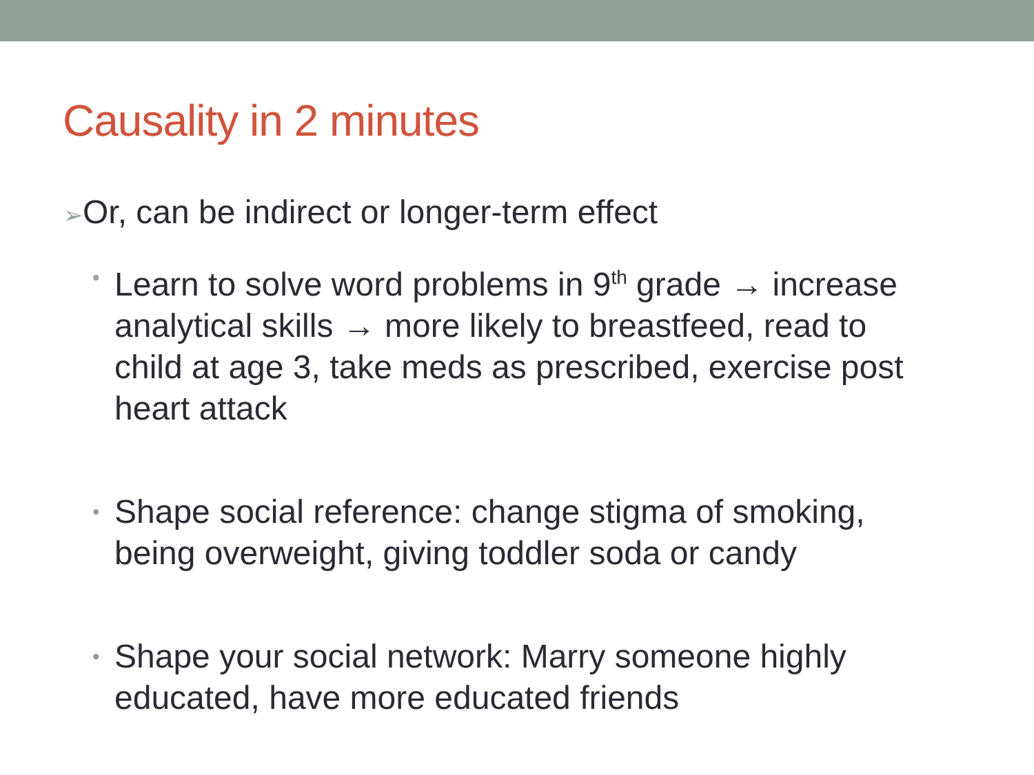Causality in 2 minutes
➢Or, can be indirect or longer-term effect
• Learn to solve word problems in 9<sup>th</sup> grade → increase analytical skills → more likely to breastfeed, read to child at age 3, take meds as prescribed, exercise post heart attack
• Shape social reference: change stigma of smoking, being overweight, giving toddler soda or candy
• Shape your social network: Marry someone highly educated, have more educated friends